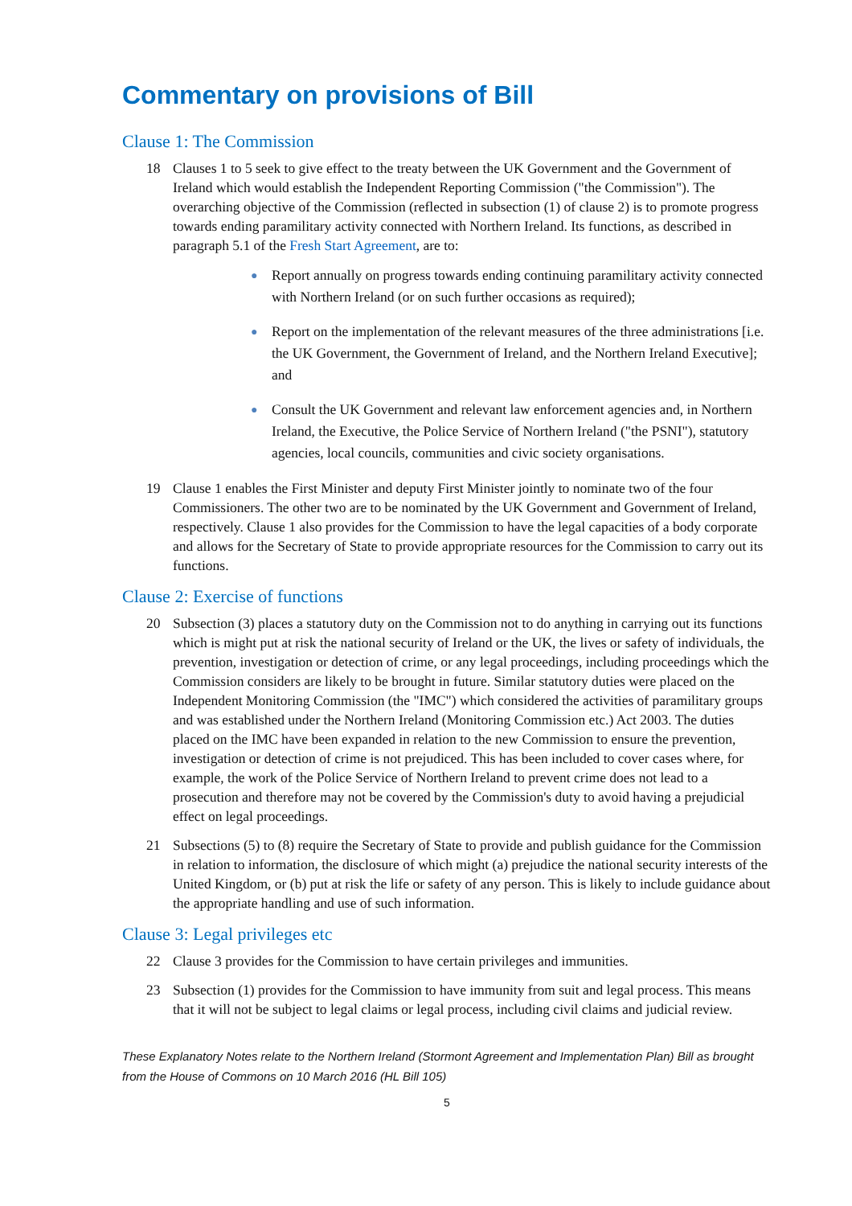Commentary on provisions of Bill
Clause 1: The Commission
18 Clauses 1 to 5 seek to give effect to the treaty between the UK Government and the Government of Ireland which would establish the Independent Reporting Commission ("the Commission"). The overarching objective of the Commission (reflected in subsection (1) of clause 2) is to promote progress towards ending paramilitary activity connected with Northern Ireland. Its functions, as described in paragraph 5.1 of the Fresh Start Agreement, are to:
● Report annually on progress towards ending continuing paramilitary activity connected with Northern Ireland (or on such further occasions as required);
● Report on the implementation of the relevant measures of the three administrations [i.e. the UK Government, the Government of Ireland, and the Northern Ireland Executive]; and
● Consult the UK Government and relevant law enforcement agencies and, in Northern Ireland, the Executive, the Police Service of Northern Ireland ("the PSNI"), statutory agencies, local councils, communities and civic society organisations.
19 Clause 1 enables the First Minister and deputy First Minister jointly to nominate two of the four Commissioners. The other two are to be nominated by the UK Government and Government of Ireland, respectively. Clause 1 also provides for the Commission to have the legal capacities of a body corporate and allows for the Secretary of State to provide appropriate resources for the Commission to carry out its functions.
Clause 2: Exercise of functions
20 Subsection (3) places a statutory duty on the Commission not to do anything in carrying out its functions which is might put at risk the national security of Ireland or the UK, the lives or safety of individuals, the prevention, investigation or detection of crime, or any legal proceedings, including proceedings which the Commission considers are likely to be brought in future. Similar statutory duties were placed on the Independent Monitoring Commission (the "IMC") which considered the activities of paramilitary groups and was established under the Northern Ireland (Monitoring Commission etc.) Act 2003. The duties placed on the IMC have been expanded in relation to the new Commission to ensure the prevention, investigation or detection of crime is not prejudiced. This has been included to cover cases where, for example, the work of the Police Service of Northern Ireland to prevent crime does not lead to a prosecution and therefore may not be covered by the Commission's duty to avoid having a prejudicial effect on legal proceedings.
21 Subsections (5) to (8) require the Secretary of State to provide and publish guidance for the Commission in relation to information, the disclosure of which might (a) prejudice the national security interests of the United Kingdom, or (b) put at risk the life or safety of any person. This is likely to include guidance about the appropriate handling and use of such information.
Clause 3: Legal privileges etc
22 Clause 3 provides for the Commission to have certain privileges and immunities.
23 Subsection (1) provides for the Commission to have immunity from suit and legal process. This means that it will not be subject to legal claims or legal process, including civil claims and judicial review.
These Explanatory Notes relate to the Northern Ireland (Stormont Agreement and Implementation Plan) Bill as brought from the House of Commons on 10 March 2016 (HL Bill 105)
5